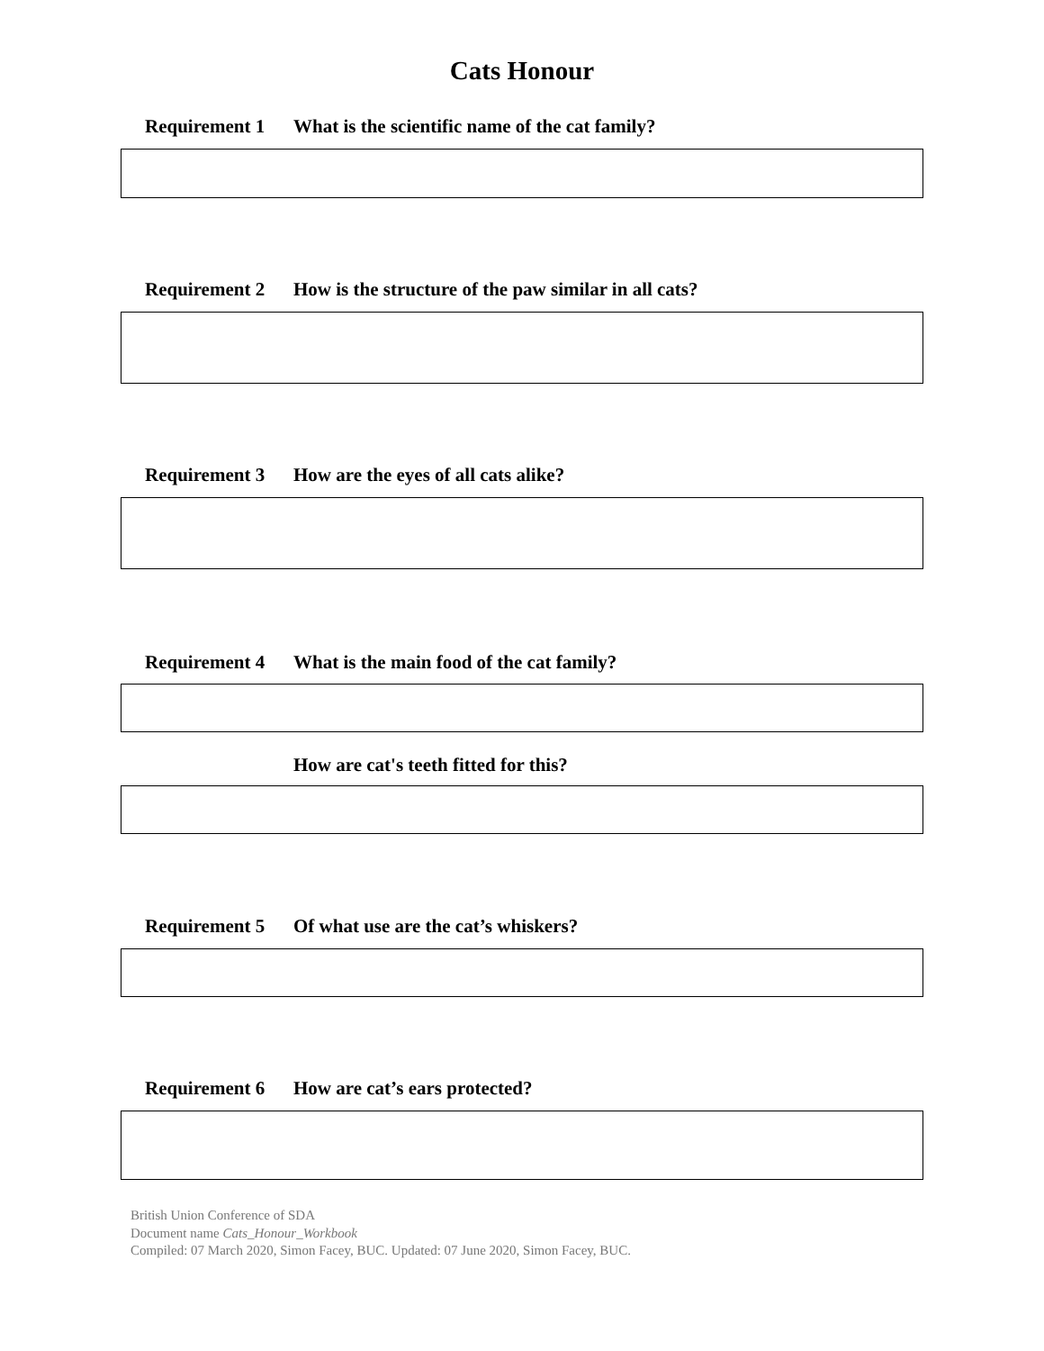Cats Honour
Requirement 1 What is the scientific name of the cat family?
Requirement 2 How is the structure of the paw similar in all cats?
Requirement 3 How are the eyes of all cats alike?
Requirement 4 What is the main food of the cat family?
How are cat's teeth fitted for this?
Requirement 5 Of what use are the cat’s whiskers?
Requirement 6 How are cat’s ears protected?
British Union Conference of SDA
Document name Cats_Honour_Workbook
Compiled: 07 March 2020, Simon Facey, BUC. Updated: 07 June 2020, Simon Facey, BUC.